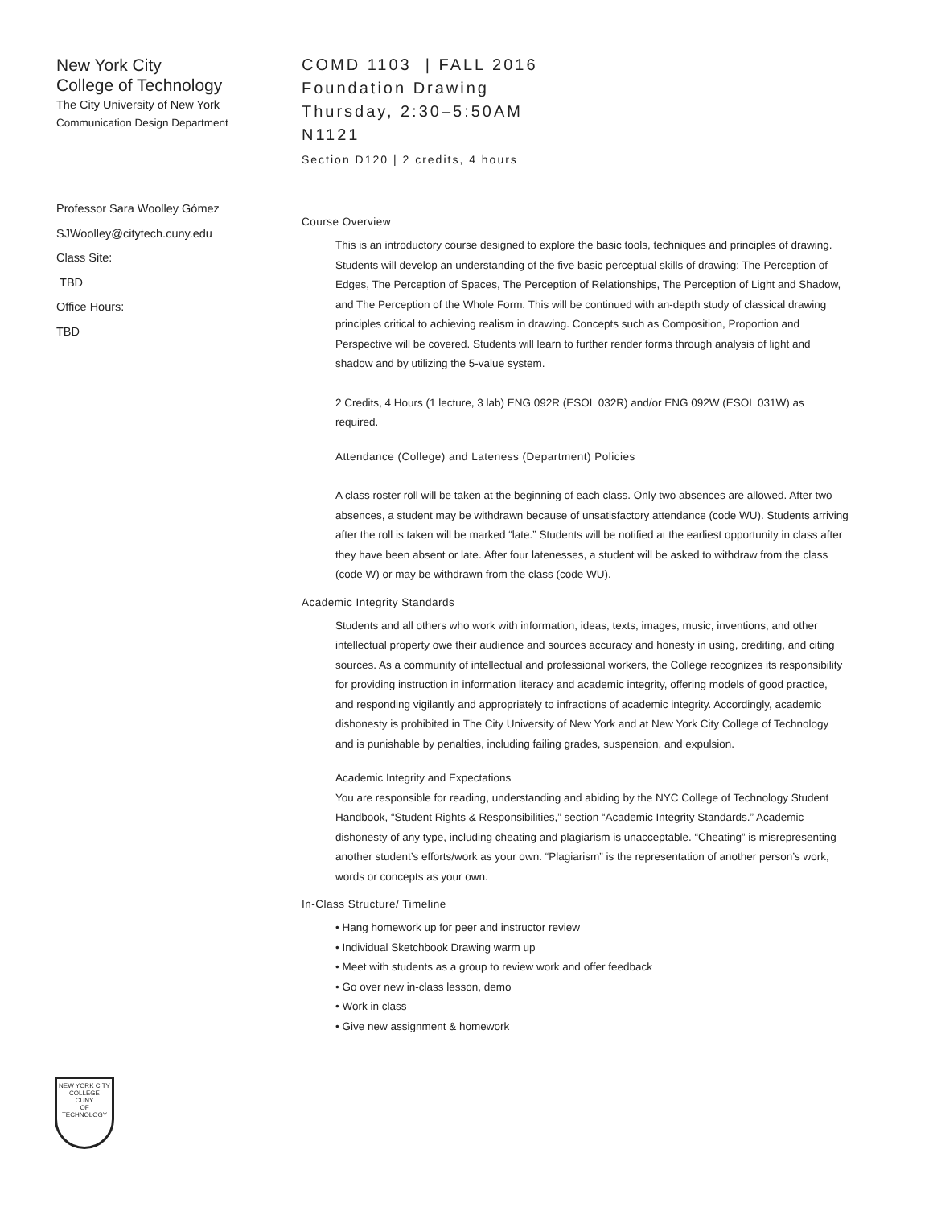New York City
College of Technology
The City University of New York
Communication Design Department
Professor Sara Woolley Gómez
SJWoolley@citytech.cuny.edu
Class Site:
TBD
Office Hours:
TBD
COMD 1103 | FALL 2016
Foundation Drawing
Thursday, 2:30–5:50AM
N1121
Section D120 | 2 credits, 4 hours
Course Overview
This is an introductory course designed to explore the basic tools, techniques and principles of drawing. Students will develop an understanding of the five basic perceptual skills of drawing: The Perception of Edges, The Perception of Spaces, The Perception of Relationships, The Perception of Light and Shadow, and The Perception of the Whole Form. This will be continued with an-depth study of classical drawing principles critical to achieving realism in drawing. Concepts such as Composition, Proportion and Perspective will be covered. Students will learn to further render forms through analysis of light and shadow and by utilizing the 5-value system.
2 Credits, 4 Hours (1 lecture, 3 lab) ENG 092R (ESOL 032R) and/or ENG 092W (ESOL 031W) as required.
Attendance (College) and Lateness (Department) Policies
A class roster roll will be taken at the beginning of each class. Only two absences are allowed. After two absences, a student may be withdrawn because of unsatisfactory attendance (code WU). Students arriving after the roll is taken will be marked “late.” Students will be notified at the earliest opportunity in class after they have been absent or late. After four latenesses, a student will be asked to withdraw from the class (code W) or may be withdrawn from the class (code WU).
Academic Integrity Standards
Students and all others who work with information, ideas, texts, images, music, inventions, and other intellectual property owe their audience and sources accuracy and honesty in using, crediting, and citing sources. As a community of intellectual and professional workers, the College recognizes its responsibility for providing instruction in information literacy and academic integrity, offering models of good practice, and responding vigilantly and appropriately to infractions of academic integrity. Accordingly, academic dishonesty is prohibited in The City University of New York and at New York City College of Technology and is punishable by penalties, including failing grades, suspension, and expulsion.
Academic Integrity and Expectations
You are responsible for reading, understanding and abiding by the NYC College of Technology Student Handbook, “Student Rights & Responsibilities,” section “Academic Integrity Standards.” Academic dishonesty of any type, including cheating and plagiarism is unacceptable. “Cheating” is misrepresenting another student’s efforts/work as your own. “Plagiarism” is the representation of another person’s work, words or concepts as your own.
In-Class Structure/ Timeline
• Hang homework up for peer and instructor review
• Individual Sketchbook Drawing warm up
• Meet with students as a group to review work and offer feedback
• Go over new in-class lesson, demo
• Work in class
• Give new assignment & homework
NEW YORK CITY
COLLEGE
CUNY
OF TECHNOLOGY